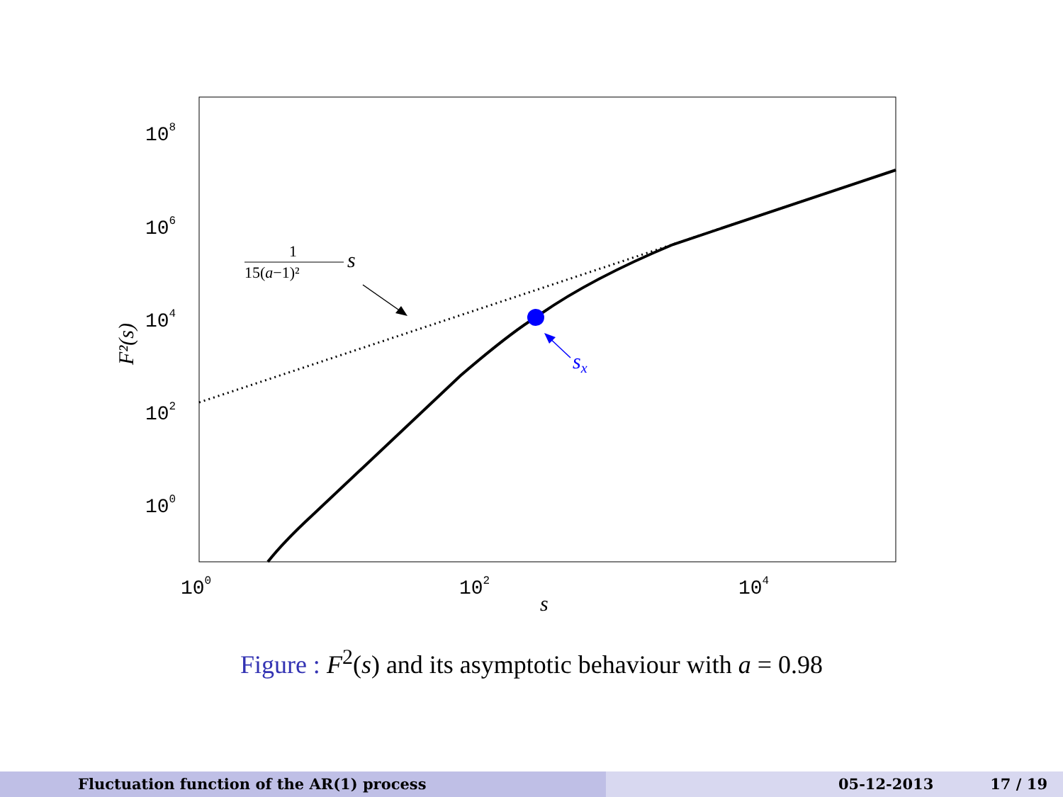108
106
104
102
100
100
102
104
s
F²(s)
sx
1
15(a−1)²
s
Figure : F<sup>2</sup>(s) and its asymptotic behaviour with a = 0.98
Fluctuation function of the AR(1) process 05-12-2013 17 / 19